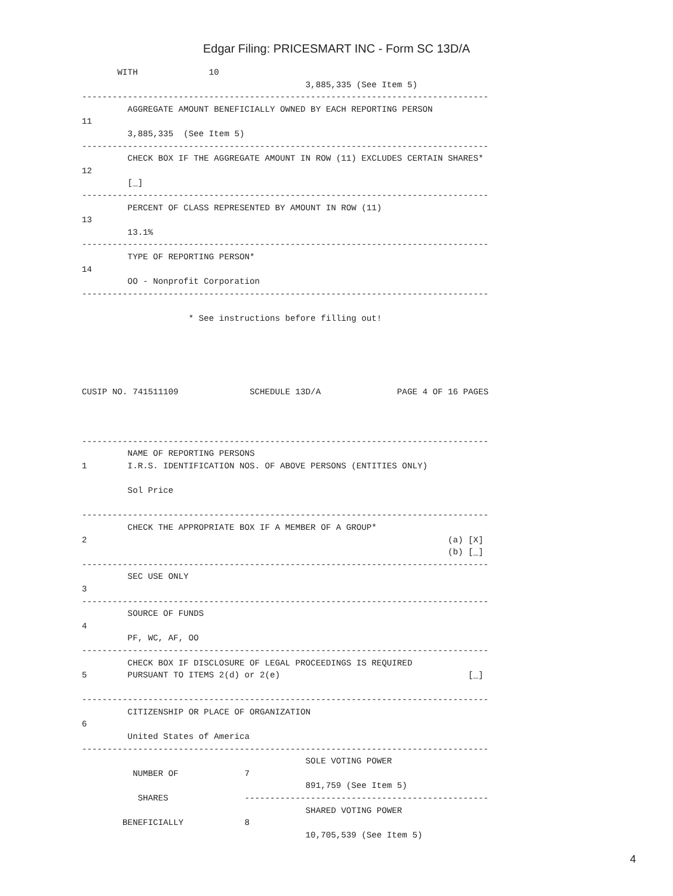Edgar Filing: PRICESMART INC - Form SC 13D/A
       WITH              10
                                            3,885,335 (See Item 5)
--------------------------------------------------------------------------------
         AGGREGATE AMOUNT BENEFICIALLY OWNED BY EACH REPORTING PERSON
11
         3,885,335  (See Item 5)
--------------------------------------------------------------------------------
         CHECK BOX IF THE AGGREGATE AMOUNT IN ROW (11) EXCLUDES CERTAIN SHARES*
12
         [_]
--------------------------------------------------------------------------------
         PERCENT OF CLASS REPRESENTED BY AMOUNT IN ROW (11)
13
         13.1%
--------------------------------------------------------------------------------
         TYPE OF REPORTING PERSON*
14
         OO - Nonprofit Corporation
--------------------------------------------------------------------------------

                     * See instructions before filling out!





CUSIP NO. 741511109              SCHEDULE 13D/A               PAGE 4 OF 16 PAGES



--------------------------------------------------------------------------------
         NAME OF REPORTING PERSONS
1        I.R.S. IDENTIFICATION NOS. OF ABOVE PERSONS (ENTITIES ONLY)

         Sol Price

--------------------------------------------------------------------------------
         CHECK THE APPROPRIATE BOX IF A MEMBER OF A GROUP*
2                                                                       (a) [X]
                                                                        (b) [_]
--------------------------------------------------------------------------------
         SEC USE ONLY
3
--------------------------------------------------------------------------------
         SOURCE OF FUNDS
4
         PF, WC, AF, OO
--------------------------------------------------------------------------------
         CHECK BOX IF DISCLOSURE OF LEGAL PROCEEDINGS IS REQUIRED
5        PURSUANT TO ITEMS 2(d) or 2(e)                                     [_]

--------------------------------------------------------------------------------
         CITIZENSHIP OR PLACE OF ORGANIZATION
6
         United States of America
--------------------------------------------------------------------------------
                                            SOLE VOTING POWER
          NUMBER OF             7
                                            891,759 (See Item 5)
           SHARES               ------------------------------------------------
                                            SHARED VOTING POWER
        BENEFICIALLY            8
                                            10,705,539 (See Item 5)
4